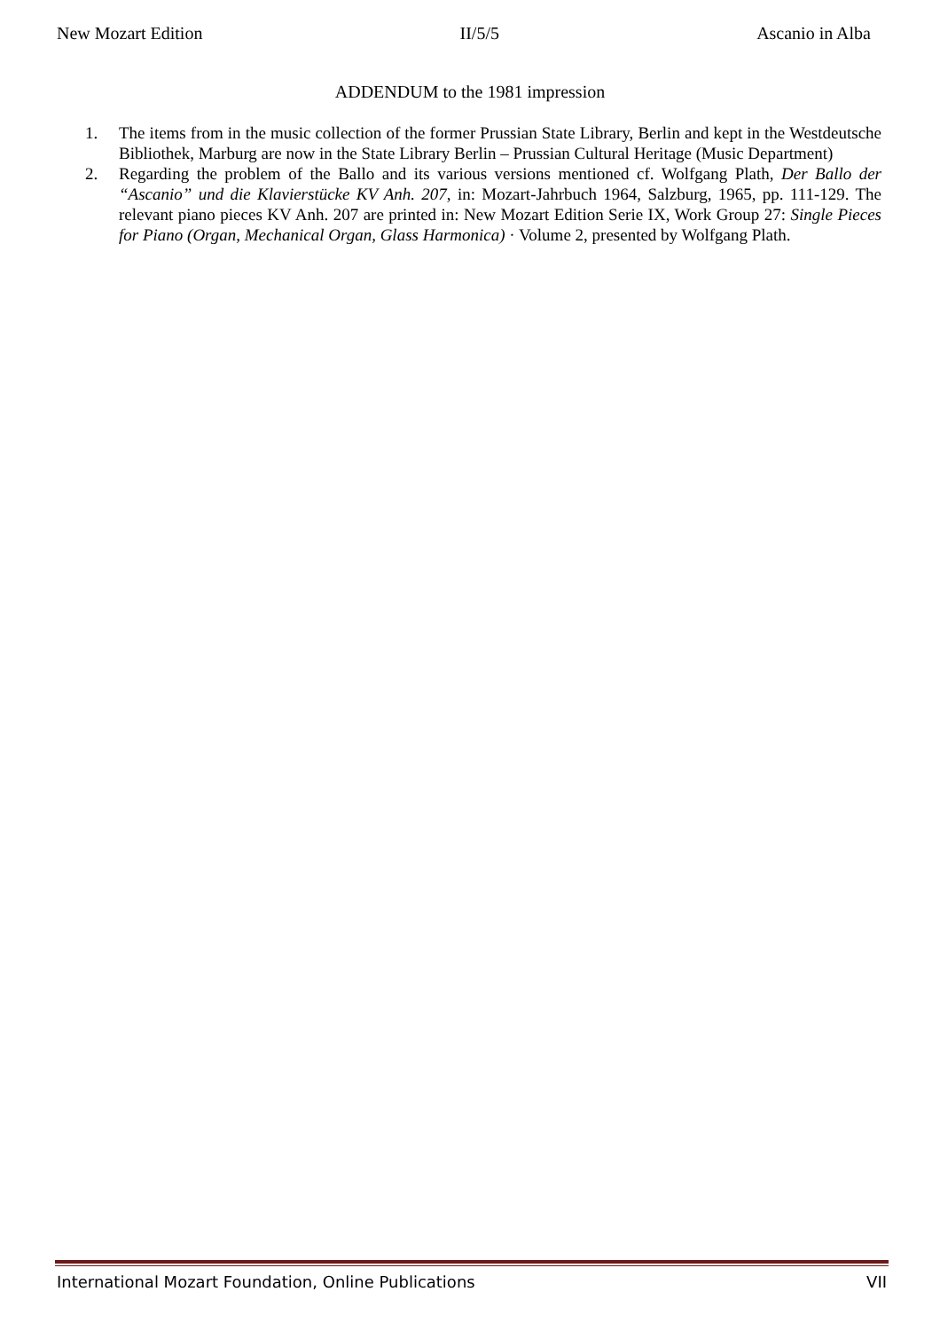New Mozart Edition II/5/5 Ascanio in Alba
ADDENDUM to the 1981 impression
1. The items from in the music collection of the former Prussian State Library, Berlin and kept in the Westdeutsche Bibliothek, Marburg are now in the State Library Berlin – Prussian Cultural Heritage (Music Department)
2. Regarding the problem of the Ballo and its various versions mentioned cf. Wolfgang Plath, Der Ballo der “Ascanio” und die Klavierstücke KV Anh. 207, in: Mozart-Jahrbuch 1964, Salzburg, 1965, pp. 111-129. The relevant piano pieces KV Anh. 207 are printed in: New Mozart Edition Serie IX, Work Group 27: Single Pieces for Piano (Organ, Mechanical Organ, Glass Harmonica) · Volume 2, presented by Wolfgang Plath.
International Mozart Foundation, Online Publications VII